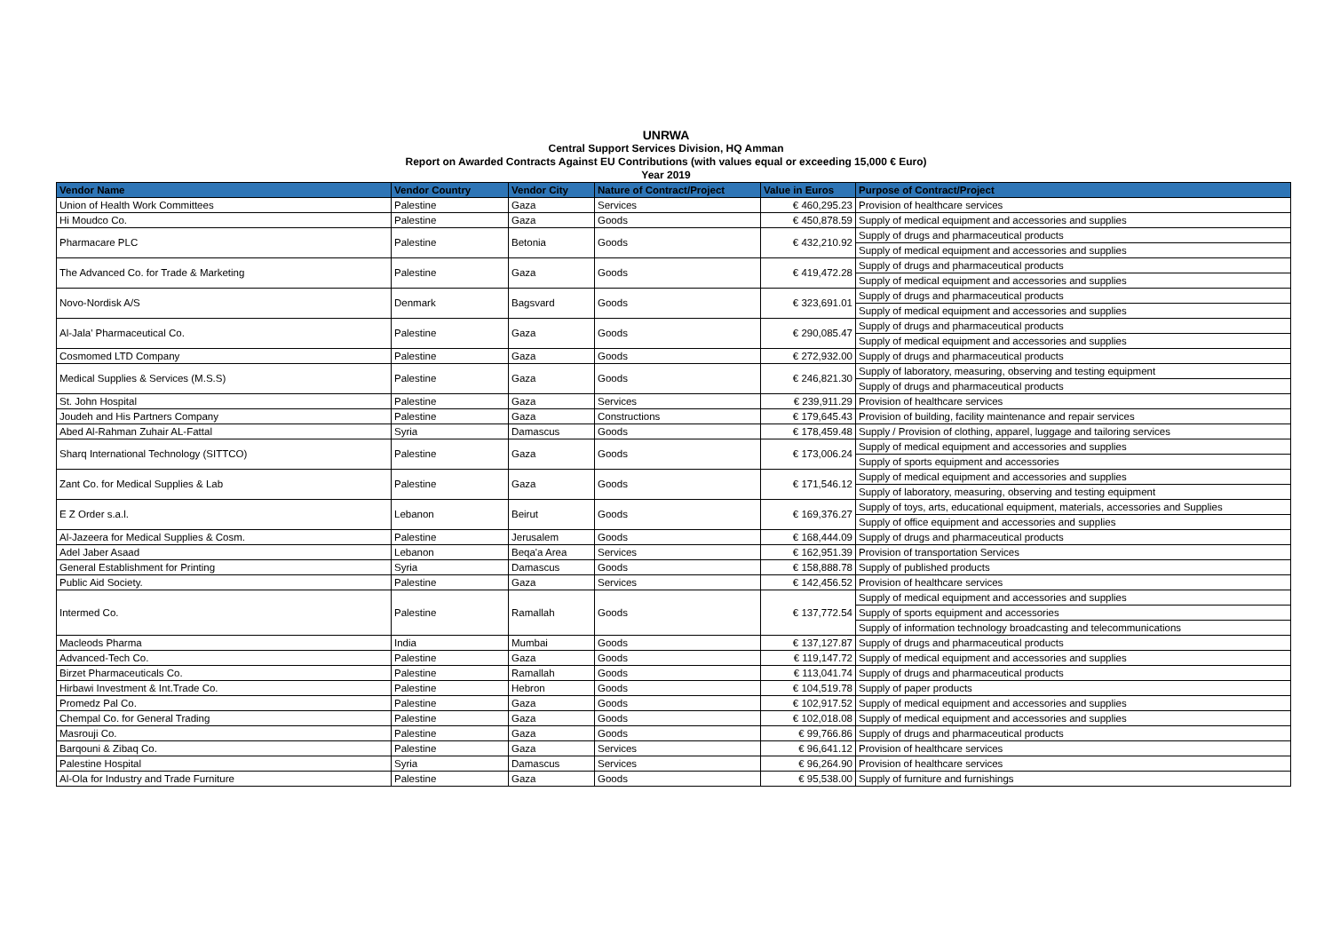UNRWA
Central Support Services Division, HQ Amman
Report on Awarded Contracts Against EU Contributions (with values equal or exceeding 15,000 € Euro)
Year 2019
| Vendor Name | Vendor Country | Vendor City | Nature of Contract/Project | Value in Euros | Purpose of Contract/Project |
| --- | --- | --- | --- | --- | --- |
| Union of Health Work Committees | Palestine | Gaza | Services | € 460,295.23 | Provision of healthcare services |
| Hi Moudco Co. | Palestine | Gaza | Goods | € 450,878.59 | Supply of medical equipment and accessories and supplies |
| Pharmacare PLC | Palestine | Betonia | Goods | € 432,210.92 | Supply of drugs and pharmaceutical products |
| | | | | | Supply of medical equipment and accessories and supplies |
| The Advanced Co. for Trade & Marketing | Palestine | Gaza | Goods | € 419,472.28 | Supply of drugs and pharmaceutical products |
| | | | | | Supply of medical equipment and accessories and supplies |
| Novo-Nordisk A/S | Denmark | Bagsvard | Goods | € 323,691.01 | Supply of drugs and pharmaceutical products |
| | | | | | Supply of medical equipment and accessories and supplies |
| Al-Jala' Pharmaceutical Co. | Palestine | Gaza | Goods | € 290,085.47 | Supply of drugs and pharmaceutical products |
| | | | | | Supply of medical equipment and accessories and supplies |
| Cosmomed LTD Company | Palestine | Gaza | Goods | € 272,932.00 | Supply of drugs and pharmaceutical products |
| Medical Supplies & Services (M.S.S) | Palestine | Gaza | Goods | € 246,821.30 | Supply of laboratory, measuring, observing and testing equipment |
| | | | | | Supply of drugs and pharmaceutical products |
| St. John Hospital | Palestine | Gaza | Services | € 239,911.29 | Provision of healthcare services |
| Joudeh and His Partners Company | Palestine | Gaza | Constructions | € 179,645.43 | Provision of building, facility maintenance and repair services |
| Abed Al-Rahman Zuhair AL-Fattal | Syria | Damascus | Goods | € 178,459.48 | Supply / Provision of clothing, apparel, luggage and tailoring services |
| Sharq International Technology (SITTCO) | Palestine | Gaza | Goods | € 173,006.24 | Supply of medical equipment and accessories and supplies |
| | | | | | Supply of sports equipment and accessories |
| Zant Co. for Medical Supplies & Lab | Palestine | Gaza | Goods | € 171,546.12 | Supply of medical equipment and accessories and supplies |
| | | | | | Supply of laboratory, measuring, observing and testing equipment |
| E Z Order s.a.l. | Lebanon | Beirut | Goods | € 169,376.27 | Supply of toys, arts, educational equipment, materials, accessories and Supplies |
| | | | | | Supply of office equipment and accessories and supplies |
| Al-Jazeera for Medical Supplies & Cosm. | Palestine | Jerusalem | Goods | € 168,444.09 | Supply of drugs and pharmaceutical products |
| Adel Jaber Asaad | Lebanon | Beqa'a Area | Services | € 162,951.39 | Provision of transportation Services |
| General Establishment for Printing | Syria | Damascus | Goods | € 158,888.78 | Supply of published products |
| Public Aid Society. | Palestine | Gaza | Services | € 142,456.52 | Provision of healthcare services |
| Intermed Co. | Palestine | Ramallah | Goods | € 137,772.54 | Supply of medical equipment and accessories and supplies |
| | | | | | Supply of sports equipment and accessories |
| | | | | | Supply of information technology broadcasting and telecommunications |
| Macleods Pharma | India | Mumbai | Goods | € 137,127.87 | Supply of drugs and pharmaceutical products |
| Advanced-Tech Co. | Palestine | Gaza | Goods | € 119,147.72 | Supply of medical equipment and accessories and supplies |
| Birzet Pharmaceuticals Co. | Palestine | Ramallah | Goods | € 113,041.74 | Supply of drugs and pharmaceutical products |
| Hirbawi Investment & Int.Trade Co. | Palestine | Hebron | Goods | € 104,519.78 | Supply of paper products |
| Promedz Pal Co. | Palestine | Gaza | Goods | € 102,917.52 | Supply of medical equipment and accessories and supplies |
| Chempal Co. for General Trading | Palestine | Gaza | Goods | € 102,018.08 | Supply of medical equipment and accessories and supplies |
| Masrouji Co. | Palestine | Gaza | Goods | € 99,766.86 | Supply of drugs and pharmaceutical products |
| Barqouni & Zibaq Co. | Palestine | Gaza | Services | € 96,641.12 | Provision of healthcare services |
| Palestine Hospital | Syria | Damascus | Services | € 96,264.90 | Provision of healthcare services |
| Al-Ola for Industry and Trade Furniture | Palestine | Gaza | Goods | € 95,538.00 | Supply of furniture and furnishings |